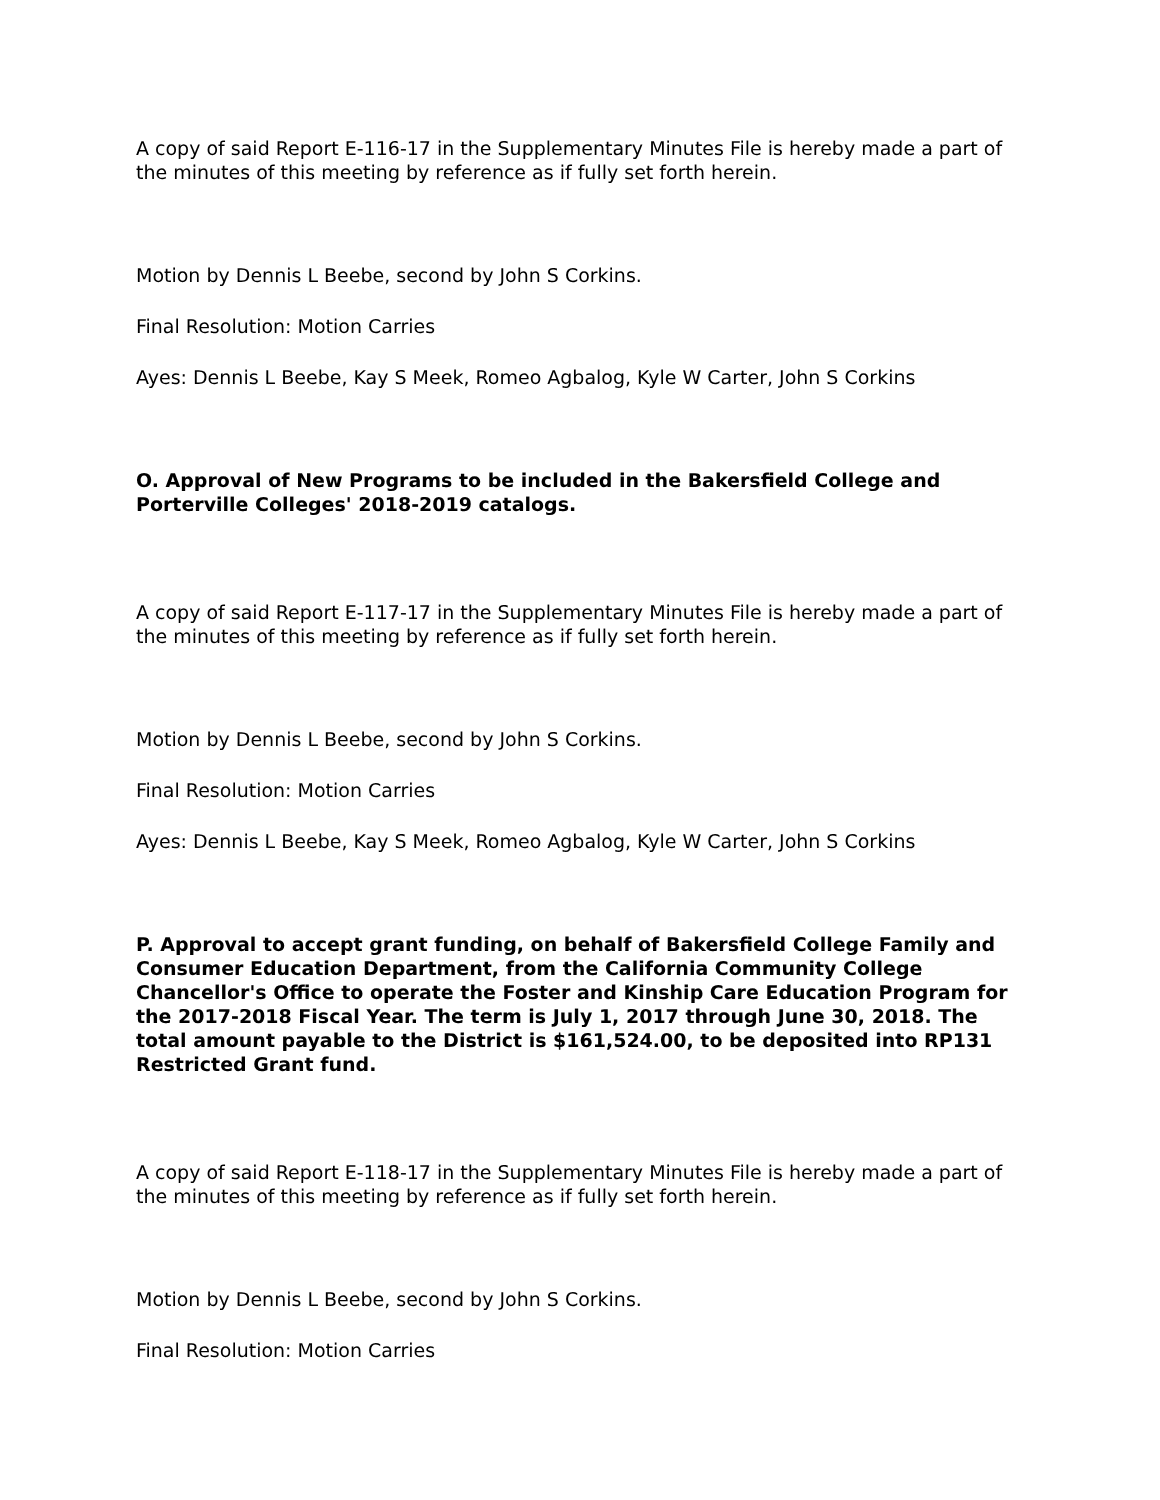A copy of said Report E-116-17 in the Supplementary Minutes File is hereby made a part of the minutes of this meeting by reference as if fully set forth herein.
Motion by Dennis L Beebe, second by John S Corkins.
Final Resolution: Motion Carries
Ayes: Dennis L Beebe, Kay S Meek, Romeo Agbalog, Kyle W Carter, John S Corkins
O. Approval of New Programs to be included in the Bakersfield College and Porterville Colleges' 2018-2019 catalogs.
A copy of said Report E-117-17 in the Supplementary Minutes File is hereby made a part of the minutes of this meeting by reference as if fully set forth herein.
Motion by Dennis L Beebe, second by John S Corkins.
Final Resolution: Motion Carries
Ayes: Dennis L Beebe, Kay S Meek, Romeo Agbalog, Kyle W Carter, John S Corkins
P. Approval to accept grant funding, on behalf of Bakersfield College Family and Consumer Education Department, from the California Community College Chancellor's Office to operate the Foster and Kinship Care Education Program for the 2017-2018 Fiscal Year. The term is July 1, 2017 through June 30, 2018. The total amount payable to the District is $161,524.00, to be deposited into RP131 Restricted Grant fund.
A copy of said Report E-118-17 in the Supplementary Minutes File is hereby made a part of the minutes of this meeting by reference as if fully set forth herein.
Motion by Dennis L Beebe, second by John S Corkins.
Final Resolution: Motion Carries